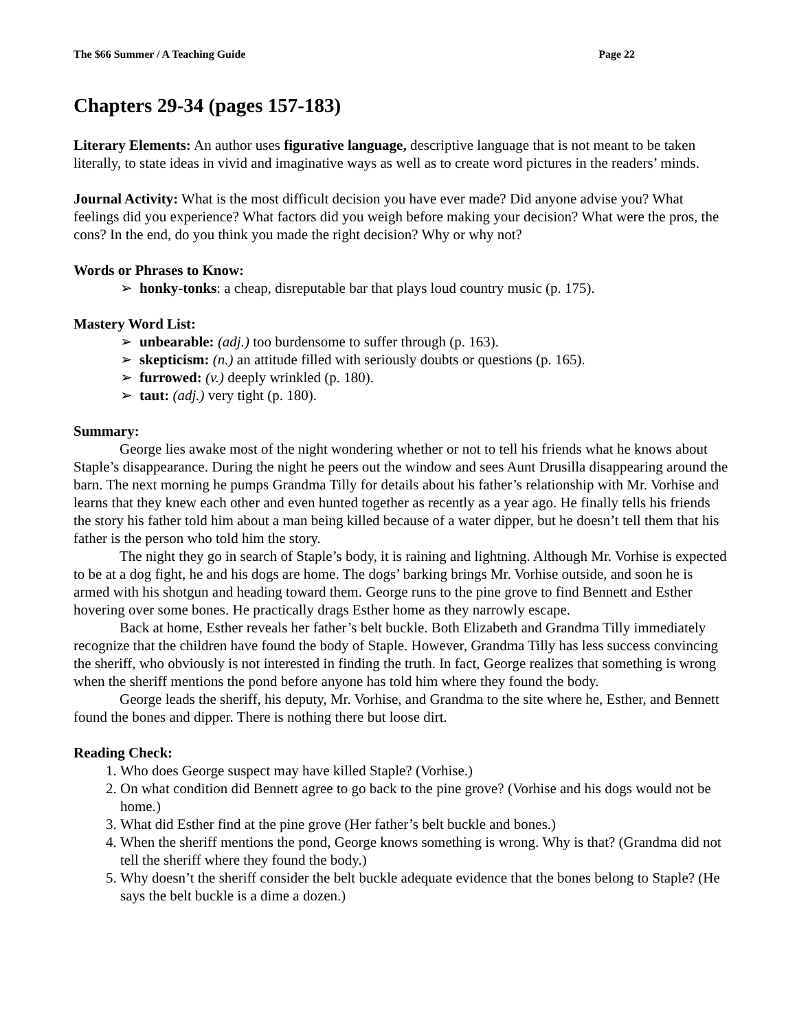The $66 Summer / A Teaching Guide Page 22
Chapters 29-34 (pages 157-183)
Literary Elements: An author uses figurative language, descriptive language that is not meant to be taken literally, to state ideas in vivid and imaginative ways as well as to create word pictures in the readers’ minds.
Journal Activity: What is the most difficult decision you have ever made? Did anyone advise you? What feelings did you experience? What factors did you weigh before making your decision? What were the pros, the cons? In the end, do you think you made the right decision? Why or why not?
Words or Phrases to Know:
➢ honky-tonks: a cheap, disreputable bar that plays loud country music (p. 175).
Mastery Word List:
➢ unbearable: (adj.) too burdensome to suffer through (p. 163).
➢ skepticism: (n.) an attitude filled with seriously doubts or questions (p. 165).
➢ furrowed: (v.) deeply wrinkled (p. 180).
➢ taut: (adj.) very tight (p. 180).
Summary:
George lies awake most of the night wondering whether or not to tell his friends what he knows about Staple’s disappearance. During the night he peers out the window and sees Aunt Drusilla disappearing around the barn. The next morning he pumps Grandma Tilly for details about his father’s relationship with Mr. Vorhise and learns that they knew each other and even hunted together as recently as a year ago. He finally tells his friends the story his father told him about a man being killed because of a water dipper, but he doesn’t tell them that his father is the person who told him the story.
The night they go in search of Staple’s body, it is raining and lightning. Although Mr. Vorhise is expected to be at a dog fight, he and his dogs are home. The dogs’ barking brings Mr. Vorhise outside, and soon he is armed with his shotgun and heading toward them. George runs to the pine grove to find Bennett and Esther hovering over some bones. He practically drags Esther home as they narrowly escape.
Back at home, Esther reveals her father’s belt buckle. Both Elizabeth and Grandma Tilly immediately recognize that the children have found the body of Staple. However, Grandma Tilly has less success convincing the sheriff, who obviously is not interested in finding the truth. In fact, George realizes that something is wrong when the sheriff mentions the pond before anyone has told him where they found the body.
George leads the sheriff, his deputy, Mr. Vorhise, and Grandma to the site where he, Esther, and Bennett found the bones and dipper. There is nothing there but loose dirt.
Reading Check:
1. Who does George suspect may have killed Staple? (Vorhise.)
2. On what condition did Bennett agree to go back to the pine grove? (Vorhise and his dogs would not be home.)
3. What did Esther find at the pine grove (Her father’s belt buckle and bones.)
4. When the sheriff mentions the pond, George knows something is wrong. Why is that? (Grandma did not tell the sheriff where they found the body.)
5. Why doesn’t the sheriff consider the belt buckle adequate evidence that the bones belong to Staple? (He says the belt buckle is a dime a dozen.)